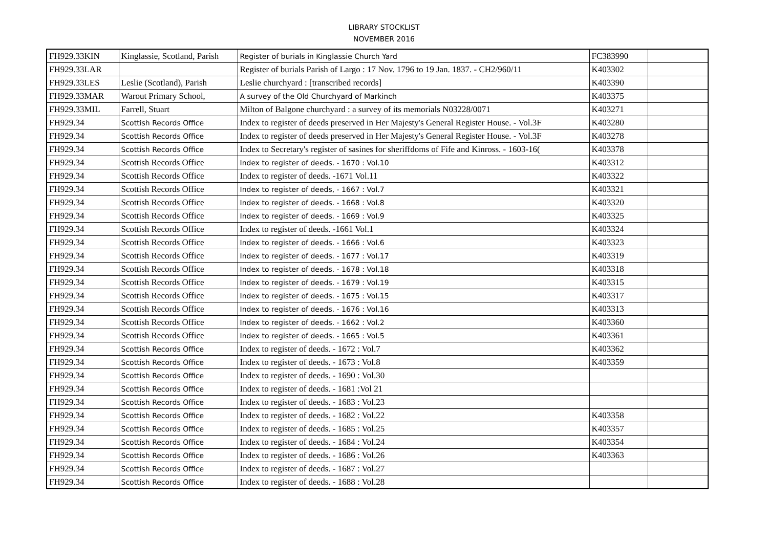LIBRARY STOCKLIST
NOVEMBER 2016
| FH929.33KIN | Kinglassie, Scotland, Parish | Register of burials in Kinglassie Church Yard | FC383990 | |
| FH929.33LAR | | Register of burials Parish of Largo : 17 Nov. 1796 to 19 Jan. 1837. - CH2/960/11 | K403302 | |
| FH929.33LES | Leslie (Scotland), Parish | Leslie churchyard : [transcribed records] | K403390 | |
| FH929.33MAR | Warout Primary School, | A survey of the Old Churchyard of Markinch | K403375 | |
| FH929.33MIL | Farrell, Stuart | Milton of Balgone churchyard : a survey of its memorials N03228/0071 | K403271 | |
| FH929.34 | Scottish Records Office | Index to register of deeds preserved in Her Majesty's General Register House. - Vol.3F | K403280 | |
| FH929.34 | Scottish Records Office | Index to register of deeds preserved in Her Majesty's General Register House. - Vol.3F | K403278 | |
| FH929.34 | Scottish Records Office | Index to Secretary's register of sasines for sheriffdoms of Fife and Kinross. - 1603-16( | K403378 | |
| FH929.34 | Scottish Records Office | Index to register of deeds. - 1670 : Vol.10 | K403312 | |
| FH929.34 | Scottish Records Office | Index to register of deeds. -1671 Vol.11 | K403322 | |
| FH929.34 | Scottish Records Office | Index to register of deeds, - 1667 : Vol.7 | K403321 | |
| FH929.34 | Scottish Records Office | Index to register of deeds. - 1668 : Vol.8 | K403320 | |
| FH929.34 | Scottish Records Office | Index to register of deeds. - 1669 : Vol.9 | K403325 | |
| FH929.34 | Scottish Records Office | Index to register of deeds. -1661 Vol.1 | K403324 | |
| FH929.34 | Scottish Records Office | Index to register of deeds. - 1666 : Vol.6 | K403323 | |
| FH929.34 | Scottish Records Office | Index to register of deeds. - 1677 : Vol.17 | K403319 | |
| FH929.34 | Scottish Records Office | Index to register of deeds. - 1678 : Vol.18 | K403318 | |
| FH929.34 | Scottish Records Office | Index to register of deeds. - 1679 : Vol.19 | K403315 | |
| FH929.34 | Scottish Records Office | Index to register of deeds. - 1675 : Vol.15 | K403317 | |
| FH929.34 | Scottish Records Office | Index to register of deeds. - 1676 : Vol.16 | K403313 | |
| FH929.34 | Scottish Records Office | Index to register of deeds. - 1662 : Vol.2 | K403360 | |
| FH929.34 | Scottish Records Office | Index to register of deeds. - 1665 : Vol.5 | K403361 | |
| FH929.34 | Scottish Records Office | Index to register of deeds. - 1672 : Vol.7 | K403362 | |
| FH929.34 | Scottish Records Office | Index to register of deeds. - 1673 : Vol.8 | K403359 | |
| FH929.34 | Scottish Records Office | Index to register of deeds. - 1690 : Vol.30 | | |
| FH929.34 | Scottish Records Office | Index to register of deeds. - 1681 :Vol 21 | | |
| FH929.34 | Scottish Records Office | Index to register of deeds. - 1683 : Vol.23 | | |
| FH929.34 | Scottish Records Office | Index to register of deeds. - 1682 : Vol.22 | K403358 | |
| FH929.34 | Scottish Records Office | Index to register of deeds. - 1685 : Vol.25 | K403357 | |
| FH929.34 | Scottish Records Office | Index to register of deeds. - 1684 : Vol.24 | K403354 | |
| FH929.34 | Scottish Records Office | Index to register of deeds. - 1686 : Vol.26 | K403363 | |
| FH929.34 | Scottish Records Office | Index to register of deeds. - 1687 : Vol.27 | | |
| FH929.34 | Scottish Records Office | Index to register of deeds. - 1688 : Vol.28 | | |